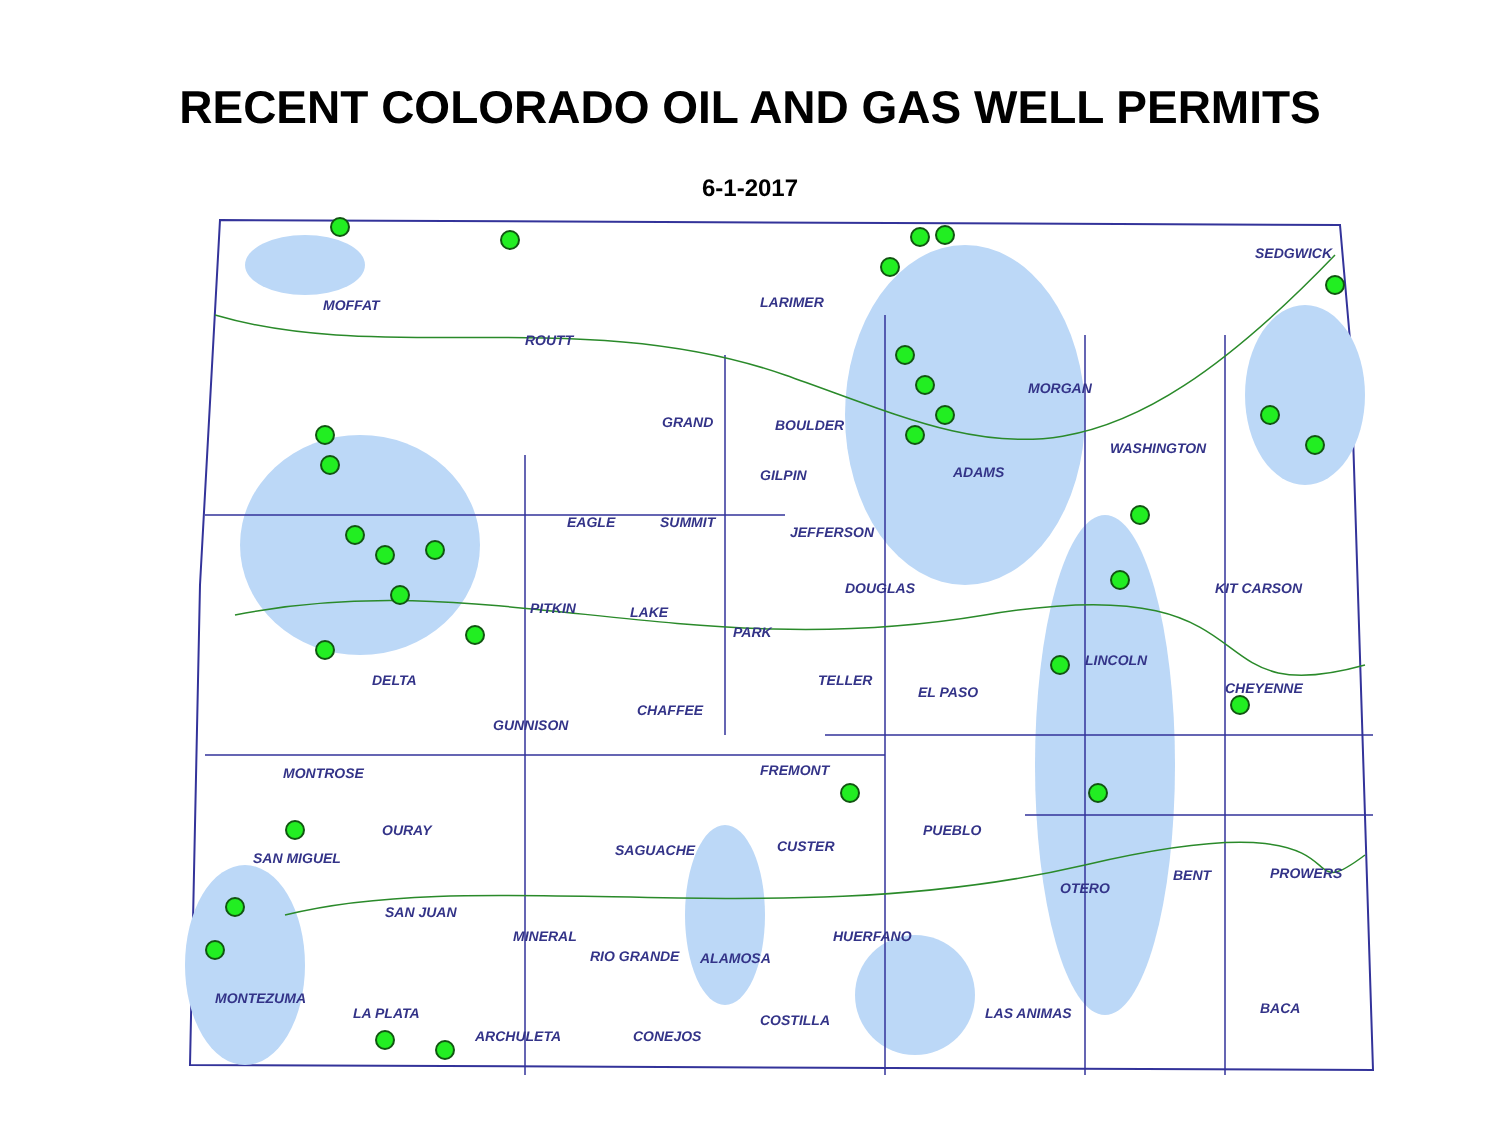RECENT COLORADO OIL AND GAS WELL PERMITS
6-1-2017
MOFFAT
ROUTT
LARIMER
SEDGWICK
GRAND
BOULDER
MORGAN
WASHINGTON
GILPIN
ADAMS
EAGLE
SUMMIT
JEFFERSON
DOUGLAS
KIT CARSON
PITKIN
LAKE
PARK
LINCOLN
DELTA
TELLER
EL PASO
CHEYENNE
CHAFFEE
GUNNISON
MONTROSE
FREMONT
OURAY
PUEBLO
SAN MIGUEL
SAGUACHE
CUSTER
OTERO
BENT
PROWERS
SAN JUAN
MINERAL
HUERFANO
RIO GRANDE
ALAMOSA
MONTEZUMA
LA PLATA
LAS ANIMAS
BACA
COSTILLA
ARCHULETA
CONEJOS